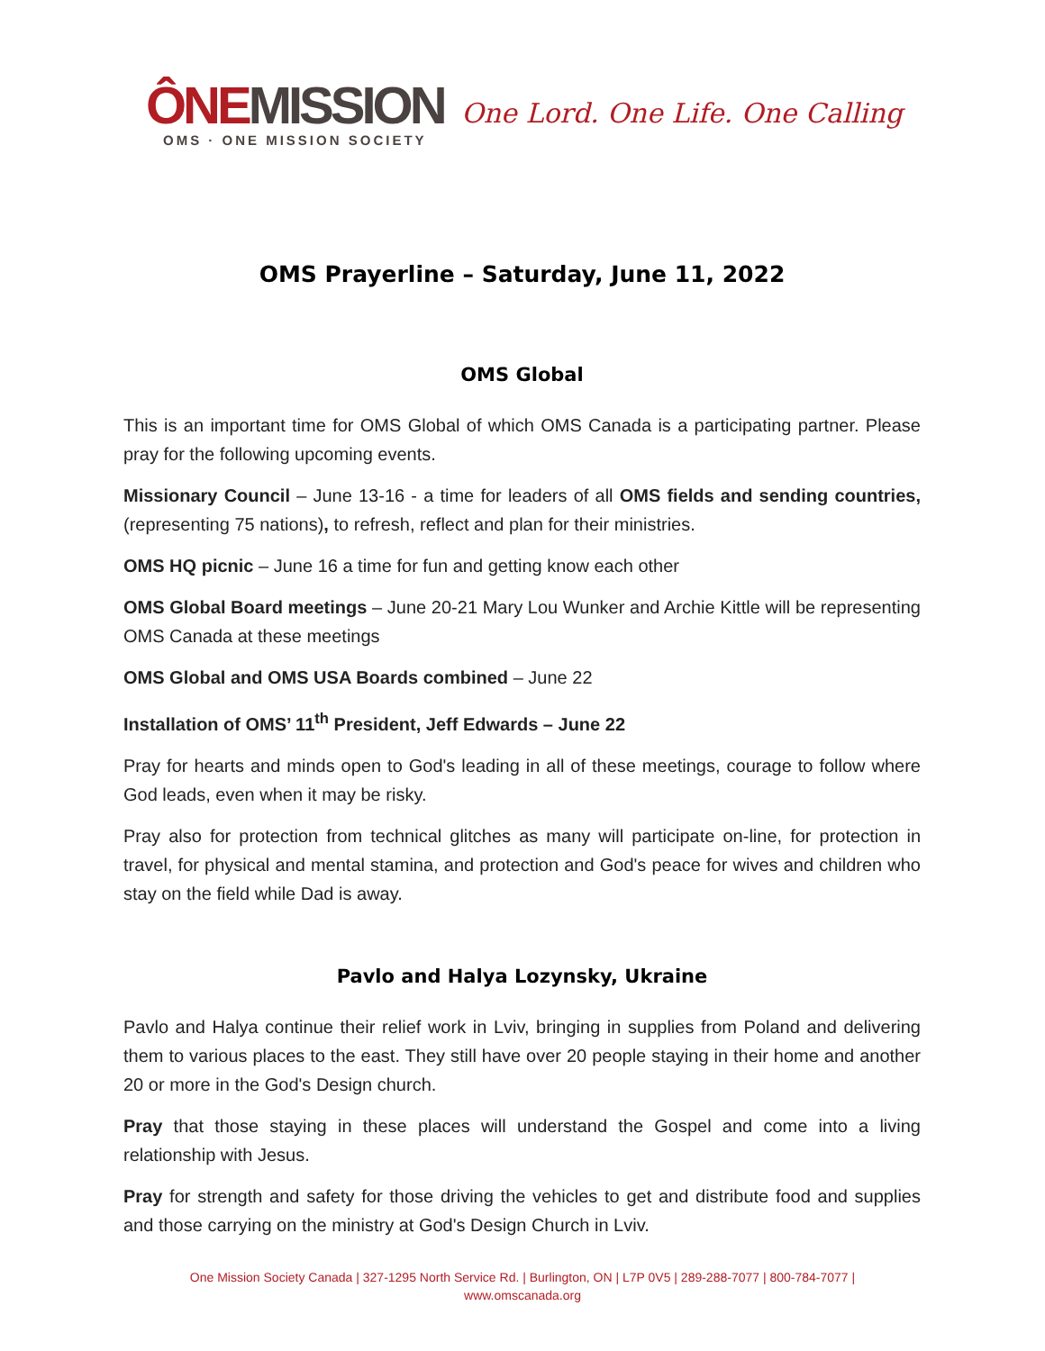ÔNE MISSION
OMS · ONE MISSION SOCIETY
One Lord. One Life. One Calling
OMS Prayerline – Saturday, June 11, 2022
OMS Global
This is an important time for OMS Global of which OMS Canada is a participating partner. Please pray for the following upcoming events.
Missionary Council – June 13-16 - a time for leaders of all OMS fields and sending countries, (representing 75 nations), to refresh, reflect and plan for their ministries.
OMS HQ picnic – June 16 a time for fun and getting know each other
OMS Global Board meetings – June 20-21 Mary Lou Wunker and Archie Kittle will be representing OMS Canada at these meetings
OMS Global and OMS USA Boards combined – June 22
Installation of OMS’ 11<sup>th</sup> President, Jeff Edwards – June 22
Pray for hearts and minds open to God's leading in all of these meetings, courage to follow where God leads, even when it may be risky.
Pray also for protection from technical glitches as many will participate on-line, for protection in travel, for physical and mental stamina, and protection and God's peace for wives and children who stay on the field while Dad is away.
Pavlo and Halya Lozynsky, Ukraine
Pavlo and Halya continue their relief work in Lviv, bringing in supplies from Poland and delivering them to various places to the east. They still have over 20 people staying in their home and another 20 or more in the God's Design church.
Pray that those staying in these places will understand the Gospel and come into a living relationship with Jesus.
Pray for strength and safety for those driving the vehicles to get and distribute food and supplies and those carrying on the ministry at God's Design Church in Lviv.
One Mission Society Canada | 327-1295 North Service Rd. | Burlington, ON | L7P 0V5 | 289-288-7077 | 800-784-7077 |
www.omscanada.org